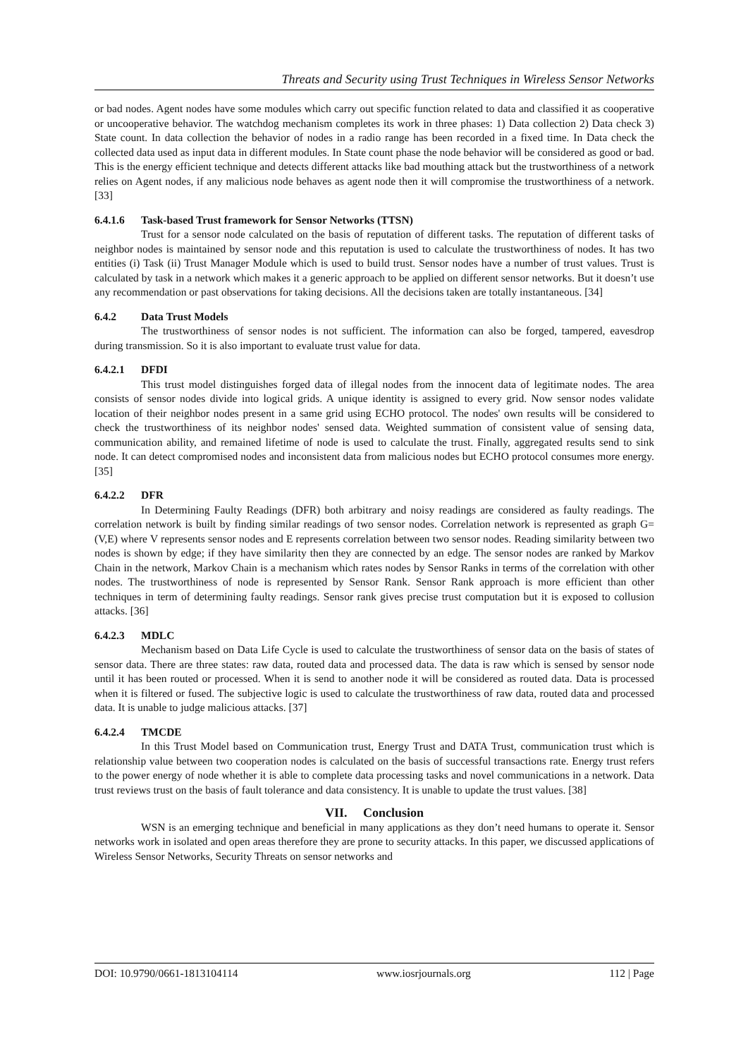Threats and Security using Trust Techniques in Wireless Sensor Networks
or bad nodes. Agent nodes have some modules which carry out specific function related to data and classified it as cooperative or uncooperative behavior. The watchdog mechanism completes its work in three phases: 1) Data collection 2) Data check 3) State count. In data collection the behavior of nodes in a radio range has been recorded in a fixed time. In Data check the collected data used as input data in different modules. In State count phase the node behavior will be considered as good or bad. This is the energy efficient technique and detects different attacks like bad mouthing attack but the trustworthiness of a network relies on Agent nodes, if any malicious node behaves as agent node then it will compromise the trustworthiness of a network. [33]
6.4.1.6 Task-based Trust framework for Sensor Networks (TTSN)
Trust for a sensor node calculated on the basis of reputation of different tasks. The reputation of different tasks of neighbor nodes is maintained by sensor node and this reputation is used to calculate the trustworthiness of nodes. It has two entities (i) Task (ii) Trust Manager Module which is used to build trust. Sensor nodes have a number of trust values. Trust is calculated by task in a network which makes it a generic approach to be applied on different sensor networks. But it doesn’t use any recommendation or past observations for taking decisions. All the decisions taken are totally instantaneous. [34]
6.4.2 Data Trust Models
The trustworthiness of sensor nodes is not sufficient. The information can also be forged, tampered, eavesdrop during transmission. So it is also important to evaluate trust value for data.
6.4.2.1 DFDI
This trust model distinguishes forged data of illegal nodes from the innocent data of legitimate nodes. The area consists of sensor nodes divide into logical grids. A unique identity is assigned to every grid. Now sensor nodes validate location of their neighbor nodes present in a same grid using ECHO protocol. The nodes' own results will be considered to check the trustworthiness of its neighbor nodes' sensed data. Weighted summation of consistent value of sensing data, communication ability, and remained lifetime of node is used to calculate the trust. Finally, aggregated results send to sink node. It can detect compromised nodes and inconsistent data from malicious nodes but ECHO protocol consumes more energy. [35]
6.4.2.2 DFR
In Determining Faulty Readings (DFR) both arbitrary and noisy readings are considered as faulty readings. The correlation network is built by finding similar readings of two sensor nodes. Correlation network is represented as graph G= (V,E) where V represents sensor nodes and E represents correlation between two sensor nodes. Reading similarity between two nodes is shown by edge; if they have similarity then they are connected by an edge. The sensor nodes are ranked by Markov Chain in the network, Markov Chain is a mechanism which rates nodes by Sensor Ranks in terms of the correlation with other nodes. The trustworthiness of node is represented by Sensor Rank. Sensor Rank approach is more efficient than other techniques in term of determining faulty readings. Sensor rank gives precise trust computation but it is exposed to collusion attacks. [36]
6.4.2.3 MDLC
Mechanism based on Data Life Cycle is used to calculate the trustworthiness of sensor data on the basis of states of sensor data. There are three states: raw data, routed data and processed data. The data is raw which is sensed by sensor node until it has been routed or processed. When it is send to another node it will be considered as routed data. Data is processed when it is filtered or fused. The subjective logic is used to calculate the trustworthiness of raw data, routed data and processed data. It is unable to judge malicious attacks. [37]
6.4.2.4 TMCDE
In this Trust Model based on Communication trust, Energy Trust and DATA Trust, communication trust which is relationship value between two cooperation nodes is calculated on the basis of successful transactions rate. Energy trust refers to the power energy of node whether it is able to complete data processing tasks and novel communications in a network. Data trust reviews trust on the basis of fault tolerance and data consistency. It is unable to update the trust values. [38]
VII. Conclusion
WSN is an emerging technique and beneficial in many applications as they don’t need humans to operate it. Sensor networks work in isolated and open areas therefore they are prone to security attacks. In this paper, we discussed applications of Wireless Sensor Networks, Security Threats on sensor networks and
DOI: 10.9790/0661-1813104114 www.iosrjournals.org 112 | Page